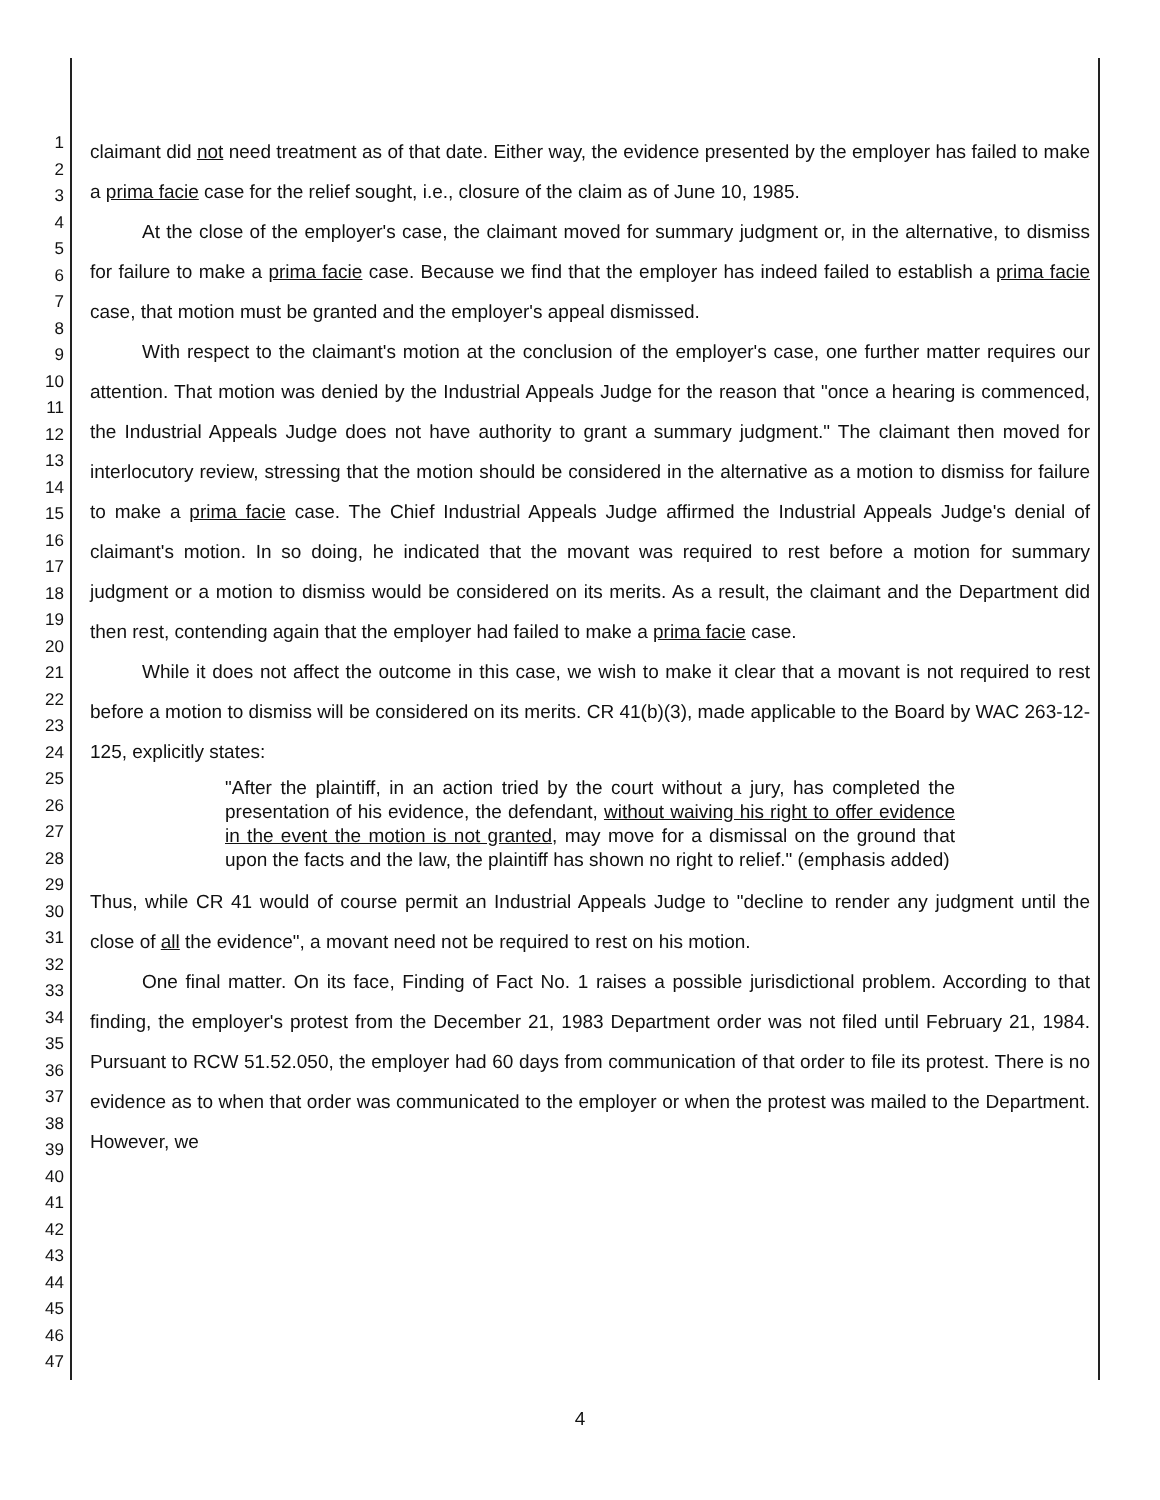1
2
3
4
5
6
7
8
9
10
11
12
13
14
15
16
17
18
19
20
21
22
23
24
25
26
27
28
29
30
31
32
33
34
35
36
37
38
39
40
41
42
43
44
45
46
47
claimant did not need treatment as of that date. Either way, the evidence presented by the employer has failed to make a prima facie case for the relief sought, i.e., closure of the claim as of June 10, 1985.
At the close of the employer's case, the claimant moved for summary judgment or, in the alternative, to dismiss for failure to make a prima facie case. Because we find that the employer has indeed failed to establish a prima facie case, that motion must be granted and the employer's appeal dismissed.
With respect to the claimant's motion at the conclusion of the employer's case, one further matter requires our attention. That motion was denied by the Industrial Appeals Judge for the reason that "once a hearing is commenced, the Industrial Appeals Judge does not have authority to grant a summary judgment." The claimant then moved for interlocutory review, stressing that the motion should be considered in the alternative as a motion to dismiss for failure to make a prima facie case. The Chief Industrial Appeals Judge affirmed the Industrial Appeals Judge's denial of claimant's motion. In so doing, he indicated that the movant was required to rest before a motion for summary judgment or a motion to dismiss would be considered on its merits. As a result, the claimant and the Department did then rest, contending again that the employer had failed to make a prima facie case.
While it does not affect the outcome in this case, we wish to make it clear that a movant is not required to rest before a motion to dismiss will be considered on its merits. CR 41(b)(3), made applicable to the Board by WAC 263-12-125, explicitly states:
"After the plaintiff, in an action tried by the court without a jury, has completed the presentation of his evidence, the defendant, without waiving his right to offer evidence in the event the motion is not granted, may move for a dismissal on the ground that upon the facts and the law, the plaintiff has shown no right to relief." (emphasis added)
Thus, while CR 41 would of course permit an Industrial Appeals Judge to "decline to render any judgment until the close of all the evidence", a movant need not be required to rest on his motion.
One final matter. On its face, Finding of Fact No. 1 raises a possible jurisdictional problem. According to that finding, the employer's protest from the December 21, 1983 Department order was not filed until February 21, 1984. Pursuant to RCW 51.52.050, the employer had 60 days from communication of that order to file its protest. There is no evidence as to when that order was communicated to the employer or when the protest was mailed to the Department. However, we
4